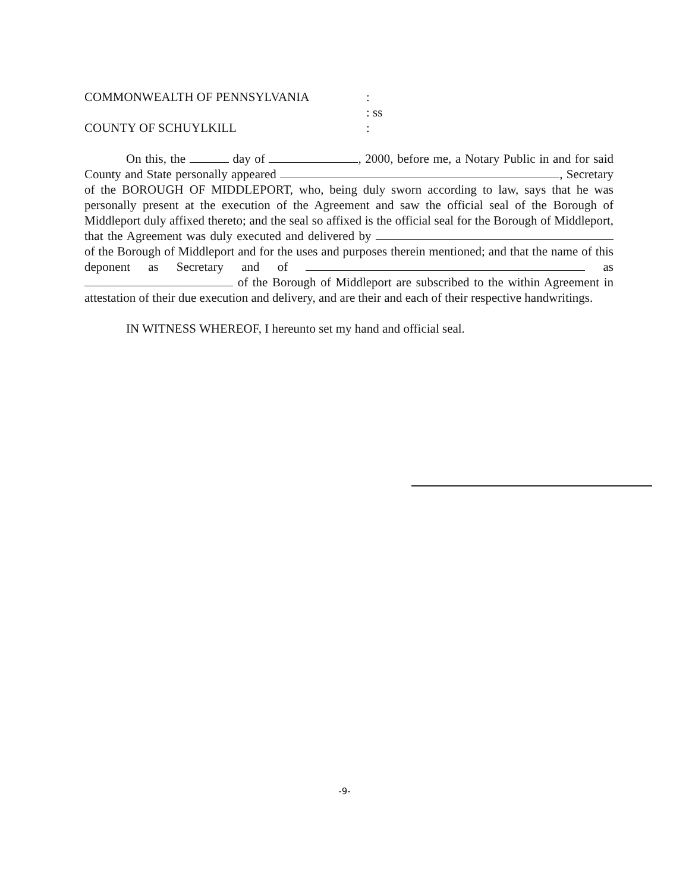COMMONWEALTH OF PENNSYLVANIA :
: ss
COUNTY OF SCHUYLKILL :
On this, the day of , 2000, before me, a Notary Public in and for said County and State personally appeared , Secretary of the BOROUGH OF MIDDLEPORT, who, being duly sworn according to law, says that he was personally present at the execution of the Agreement and saw the official seal of the Borough of Middleport duly affixed thereto; and the seal so affixed is the official seal for the Borough of Middleport, that the Agreement was duly executed and delivered by of the Borough of Middleport and for the uses and purposes therein mentioned; and that the name of this deponent as Secretary and of as of the Borough of Middleport are subscribed to the within Agreement in attestation of their due execution and delivery, and are their and each of their respective handwritings.
IN WITNESS WHEREOF, I hereunto set my hand and official seal.
-9-